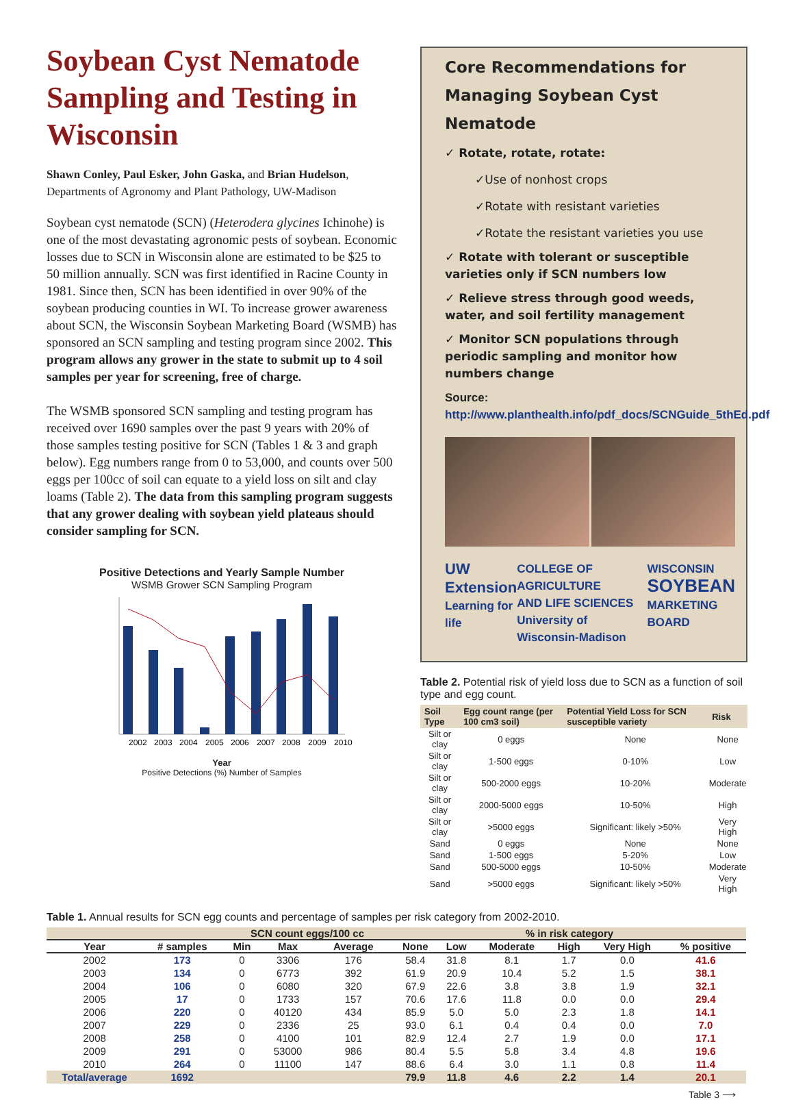Soybean Cyst Nematode Sampling and Testing in Wisconsin
Shawn Conley, Paul Esker, John Gaska, and Brian Hudelson,
Departments of Agronomy and Plant Pathology, UW-Madison
Soybean cyst nematode (SCN) (Heterodera glycines Ichinohe) is one of the most devastating agronomic pests of soybean. Economic losses due to SCN in Wisconsin alone are estimated to be $25 to 50 million annually. SCN was first identified in Racine County in 1981. Since then, SCN has been identified in over 90% of the soybean producing counties in WI. To increase grower awareness about SCN, the Wisconsin Soybean Marketing Board (WSMB) has sponsored an SCN sampling and testing program since 2002. This program allows any grower in the state to submit up to 4 soil samples per year for screening, free of charge.
The WSMB sponsored SCN sampling and testing program has received over 1690 samples over the past 9 years with 20% of those samples testing positive for SCN (Tables 1 & 3 and graph below). Egg numbers range from 0 to 53,000, and counts over 500 eggs per 100cc of soil can equate to a yield loss on silt and clay loams (Table 2). The data from this sampling program suggests that any grower dealing with soybean yield plateaus should consider sampling for SCN.
Positive Detections and Yearly Sample Number
WSMB Grower SCN Sampling Program
2002
2003
2004
2005
2006
2007
2008
2009
2010
Year
Positive Detections (%) Number of Samples
Core Recommendations for
Managing Soybean Cyst Nematode
✓ Rotate, rotate, rotate:
✓Use of nonhost crops
✓Rotate with resistant varieties
✓Rotate the resistant varieties you use
✓ Rotate with tolerant or susceptible varieties only if SCN numbers low
✓ Relieve stress through good weeds, water, and soil fertility management
✓ Monitor SCN populations through periodic sampling and monitor how numbers change
Source: http://www.planthealth.info/pdf_docs/SCNGuide_5thEd.pdf
UW Extension
Learning for life COLLEGE OF AGRICULTURE
AND LIFE SCIENCES
University of Wisconsin-Madison WISCONSIN
SOYBEAN
MARKETING BOARD
Table 2. Potential risk of yield loss due to SCN as a function of soil type and egg count.
| Soil Type | Egg count range (per 100 cm3 soil) | Potential Yield Loss for SCN susceptible variety | Risk |
| --- | --- | --- | --- |
| Silt or clay | 0 eggs | None | None |
| Silt or clay | 1-500 eggs | 0-10% | Low |
| Silt or clay | 500-2000 eggs | 10-20% | Moderate |
| Silt or clay | 2000-5000 eggs | 10-50% | High |
| Silt or clay | >5000 eggs | Significant: likely >50% | Very High |
| Sand | 0 eggs | None | None |
| Sand | 1-500 eggs | 5-20% | Low |
| Sand | 500-5000 eggs | 10-50% | Moderate |
| Sand | >5000 eggs | Significant: likely >50% | Very High |
Table 1. Annual results for SCN egg counts and percentage of samples per risk category from 2002-2010.
| | | SCN count eggs/100 cc | | | % in risk category | | | | | |
| --- | --- | --- | --- | --- | --- | --- | --- | --- | --- | --- |
| Year | # samples | Min | Max | Average | None | Low | Moderate | High | Very High | % positive |
| 2002 | 173 | 0 | 3306 | 176 | 58.4 | 31.8 | 8.1 | 1.7 | 0.0 | 41.6 |
| 2003 | 134 | 0 | 6773 | 392 | 61.9 | 20.9 | 10.4 | 5.2 | 1.5 | 38.1 |
| 2004 | 106 | 0 | 6080 | 320 | 67.9 | 22.6 | 3.8 | 3.8 | 1.9 | 32.1 |
| 2005 | 17 | 0 | 1733 | 157 | 70.6 | 17.6 | 11.8 | 0.0 | 0.0 | 29.4 |
| 2006 | 220 | 0 | 40120 | 434 | 85.9 | 5.0 | 5.0 | 2.3 | 1.8 | 14.1 |
| 2007 | 229 | 0 | 2336 | 25 | 93.0 | 6.1 | 0.4 | 0.4 | 0.0 | 7.0 |
| 2008 | 258 | 0 | 4100 | 101 | 82.9 | 12.4 | 2.7 | 1.9 | 0.0 | 17.1 |
| 2009 | 291 | 0 | 53000 | 986 | 80.4 | 5.5 | 5.8 | 3.4 | 4.8 | 19.6 |
| 2010 | 264 | 0 | 11100 | 147 | 88.6 | 6.4 | 3.0 | 1.1 | 0.8 | 11.4 |
| Total/average | 1692 | | | | 79.9 | 11.8 | 4.6 | 2.2 | 1.4 | 20.1 |
Table 3 ⟶